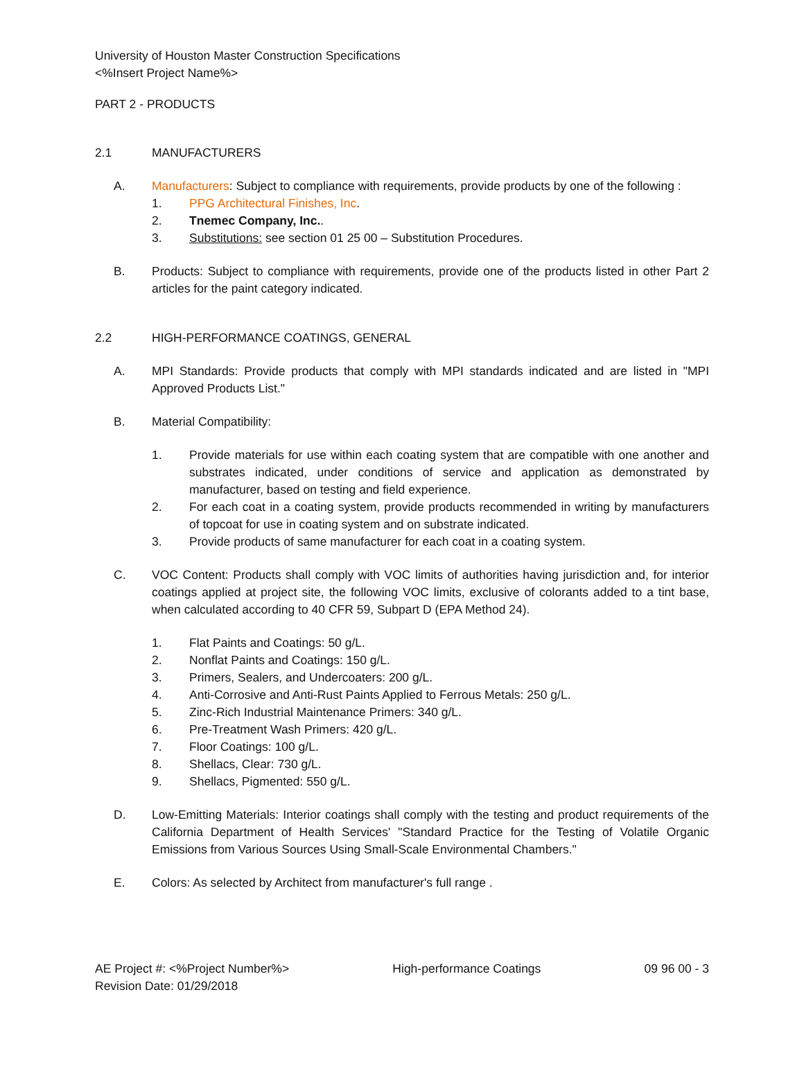University of Houston Master Construction Specifications
<%Insert Project Name%>
PART 2 - PRODUCTS
2.1 MANUFACTURERS
A. Manufacturers: Subject to compliance with requirements, provide products by one of the following :
1. PPG Architectural Finishes, Inc.
2. Tnemec Company, Inc..
3. Substitutions: see section 01 25 00 – Substitution Procedures.
B. Products: Subject to compliance with requirements, provide one of the products listed in other Part 2 articles for the paint category indicated.
2.2 HIGH-PERFORMANCE COATINGS, GENERAL
A. MPI Standards: Provide products that comply with MPI standards indicated and are listed in "MPI Approved Products List."
B. Material Compatibility:
1. Provide materials for use within each coating system that are compatible with one another and substrates indicated, under conditions of service and application as demonstrated by manufacturer, based on testing and field experience.
2. For each coat in a coating system, provide products recommended in writing by manufacturers of topcoat for use in coating system and on substrate indicated.
3. Provide products of same manufacturer for each coat in a coating system.
C. VOC Content: Products shall comply with VOC limits of authorities having jurisdiction and, for interior coatings applied at project site, the following VOC limits, exclusive of colorants added to a tint base, when calculated according to 40 CFR 59, Subpart D (EPA Method 24).
1. Flat Paints and Coatings: 50 g/L.
2. Nonflat Paints and Coatings: 150 g/L.
3. Primers, Sealers, and Undercoaters: 200 g/L.
4. Anti-Corrosive and Anti-Rust Paints Applied to Ferrous Metals: 250 g/L.
5. Zinc-Rich Industrial Maintenance Primers: 340 g/L.
6. Pre-Treatment Wash Primers: 420 g/L.
7. Floor Coatings: 100 g/L.
8. Shellacs, Clear: 730 g/L.
9. Shellacs, Pigmented: 550 g/L.
D. Low-Emitting Materials: Interior coatings shall comply with the testing and product requirements of the California Department of Health Services' "Standard Practice for the Testing of Volatile Organic Emissions from Various Sources Using Small-Scale Environmental Chambers."
E. Colors: As selected by Architect from manufacturer's full range .
AE Project #: <%Project Number%>
Revision Date: 01/29/2018 High-performance Coatings 09 96 00 - 3